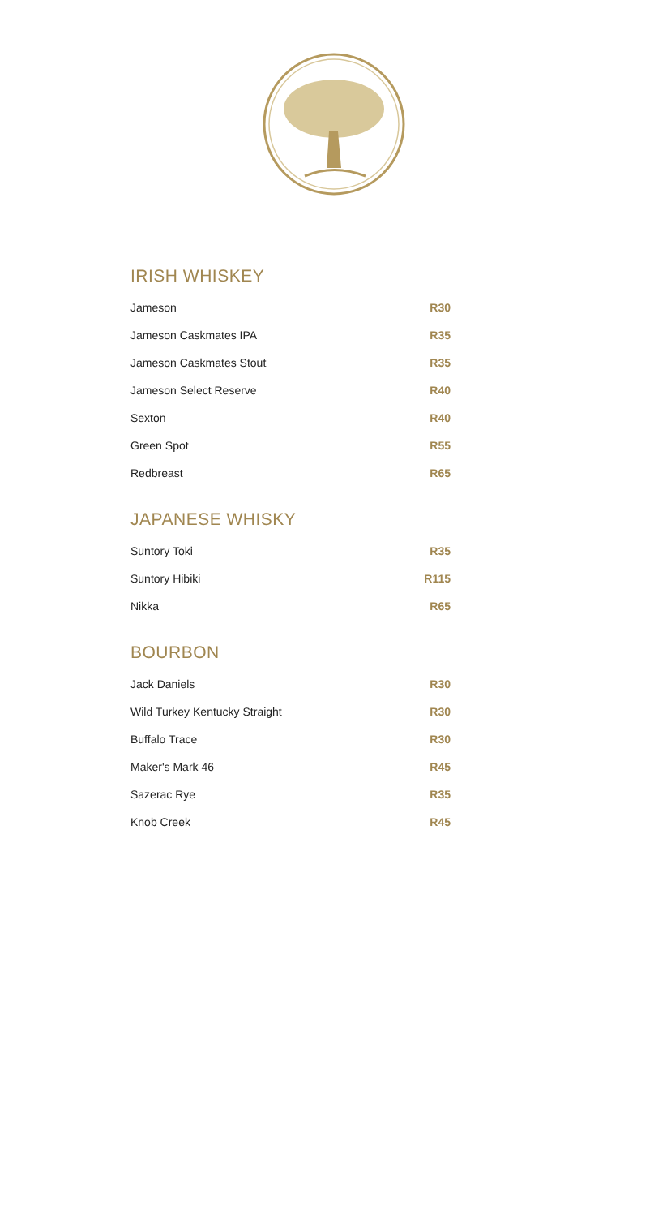IRISH WHISKEY
| Jameson | R30 |
| Jameson Caskmates IPA | R35 |
| Jameson Caskmates Stout | R35 |
| Jameson Select Reserve | R40 |
| Sexton | R40 |
| Green Spot | R55 |
| Redbreast | R65 |
JAPANESE WHISKY
| Suntory Toki | R35 |
| Suntory Hibiki | R115 |
| Nikka | R65 |
BOURBON
| Jack Daniels | R30 |
| Wild Turkey Kentucky Straight | R30 |
| Buffalo Trace | R30 |
| Maker's Mark 46 | R45 |
| Sazerac Rye | R35 |
| Knob Creek | R45 |